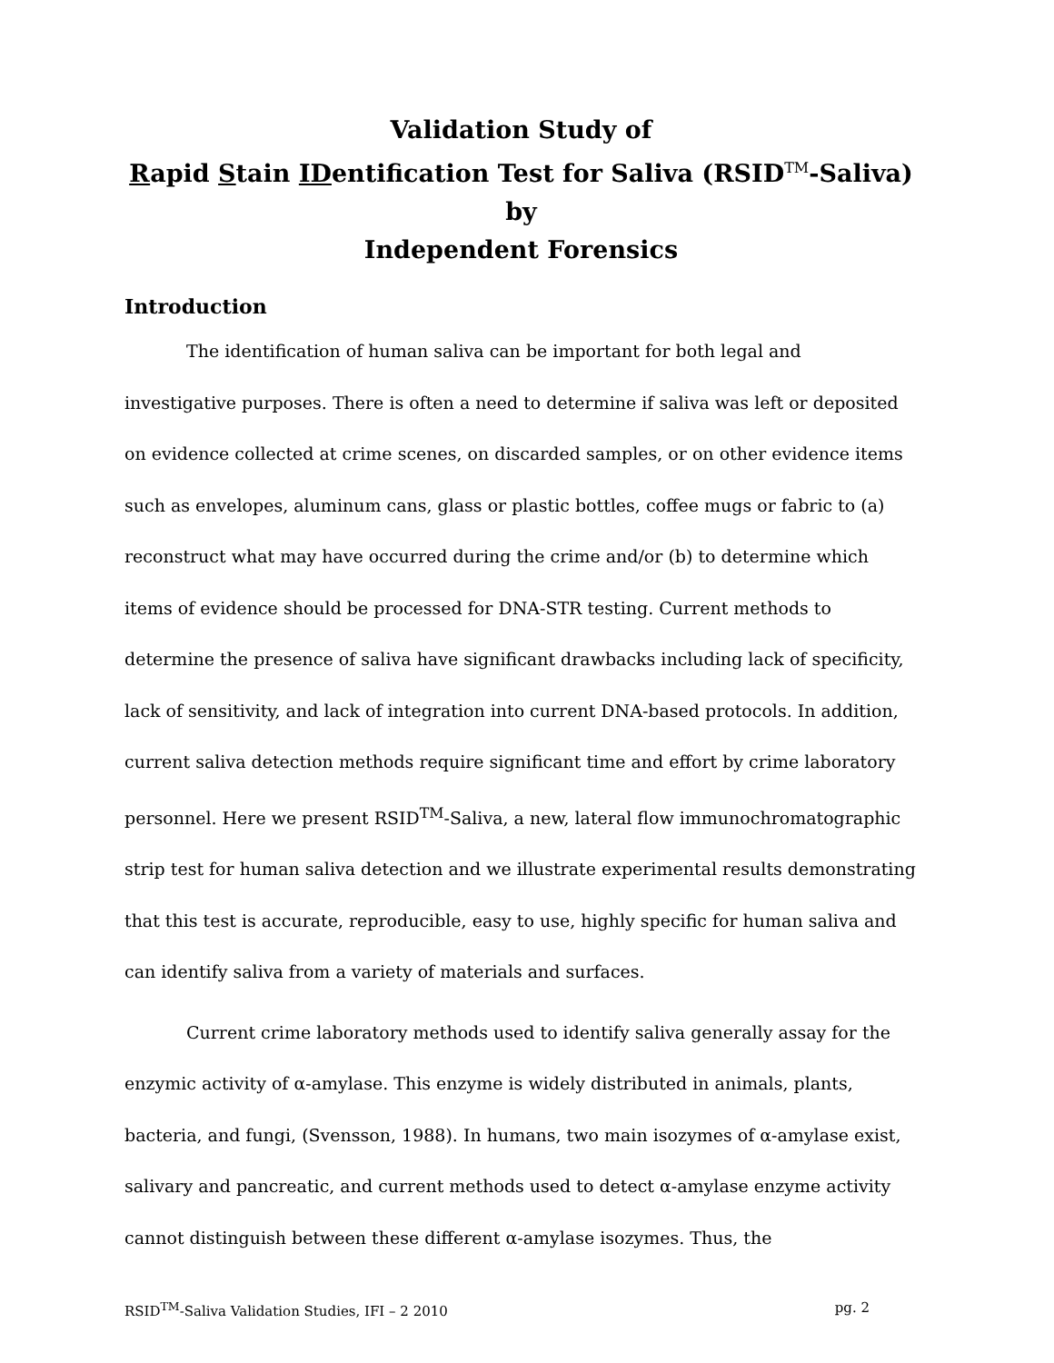Validation Study of
Rapid Stain IDentification Test for Saliva (RSID<sup>TM</sup>-Saliva) by
Independent Forensics
Introduction
The identification of human saliva can be important for both legal and investigative purposes. There is often a need to determine if saliva was left or deposited on evidence collected at crime scenes, on discarded samples, or on other evidence items such as envelopes, aluminum cans, glass or plastic bottles, coffee mugs or fabric to (a) reconstruct what may have occurred during the crime and/or (b) to determine which items of evidence should be processed for DNA-STR testing. Current methods to determine the presence of saliva have significant drawbacks including lack of specificity, lack of sensitivity, and lack of integration into current DNA-based protocols. In addition, current saliva detection methods require significant time and effort by crime laboratory personnel. Here we present RSID<sup>TM</sup>-Saliva, a new, lateral flow immunochromatographic strip test for human saliva detection and we illustrate experimental results demonstrating that this test is accurate, reproducible, easy to use, highly specific for human saliva and can identify saliva from a variety of materials and surfaces.
Current crime laboratory methods used to identify saliva generally assay for the enzymic activity of α-amylase. This enzyme is widely distributed in animals, plants, bacteria, and fungi, (Svensson, 1988). In humans, two main isozymes of α-amylase exist, salivary and pancreatic, and current methods used to detect α-amylase enzyme activity cannot distinguish between these different α-amylase isozymes. Thus, the
RSID<sup>TM</sup>-Saliva Validation Studies, IFI – 2 2010 pg. 2